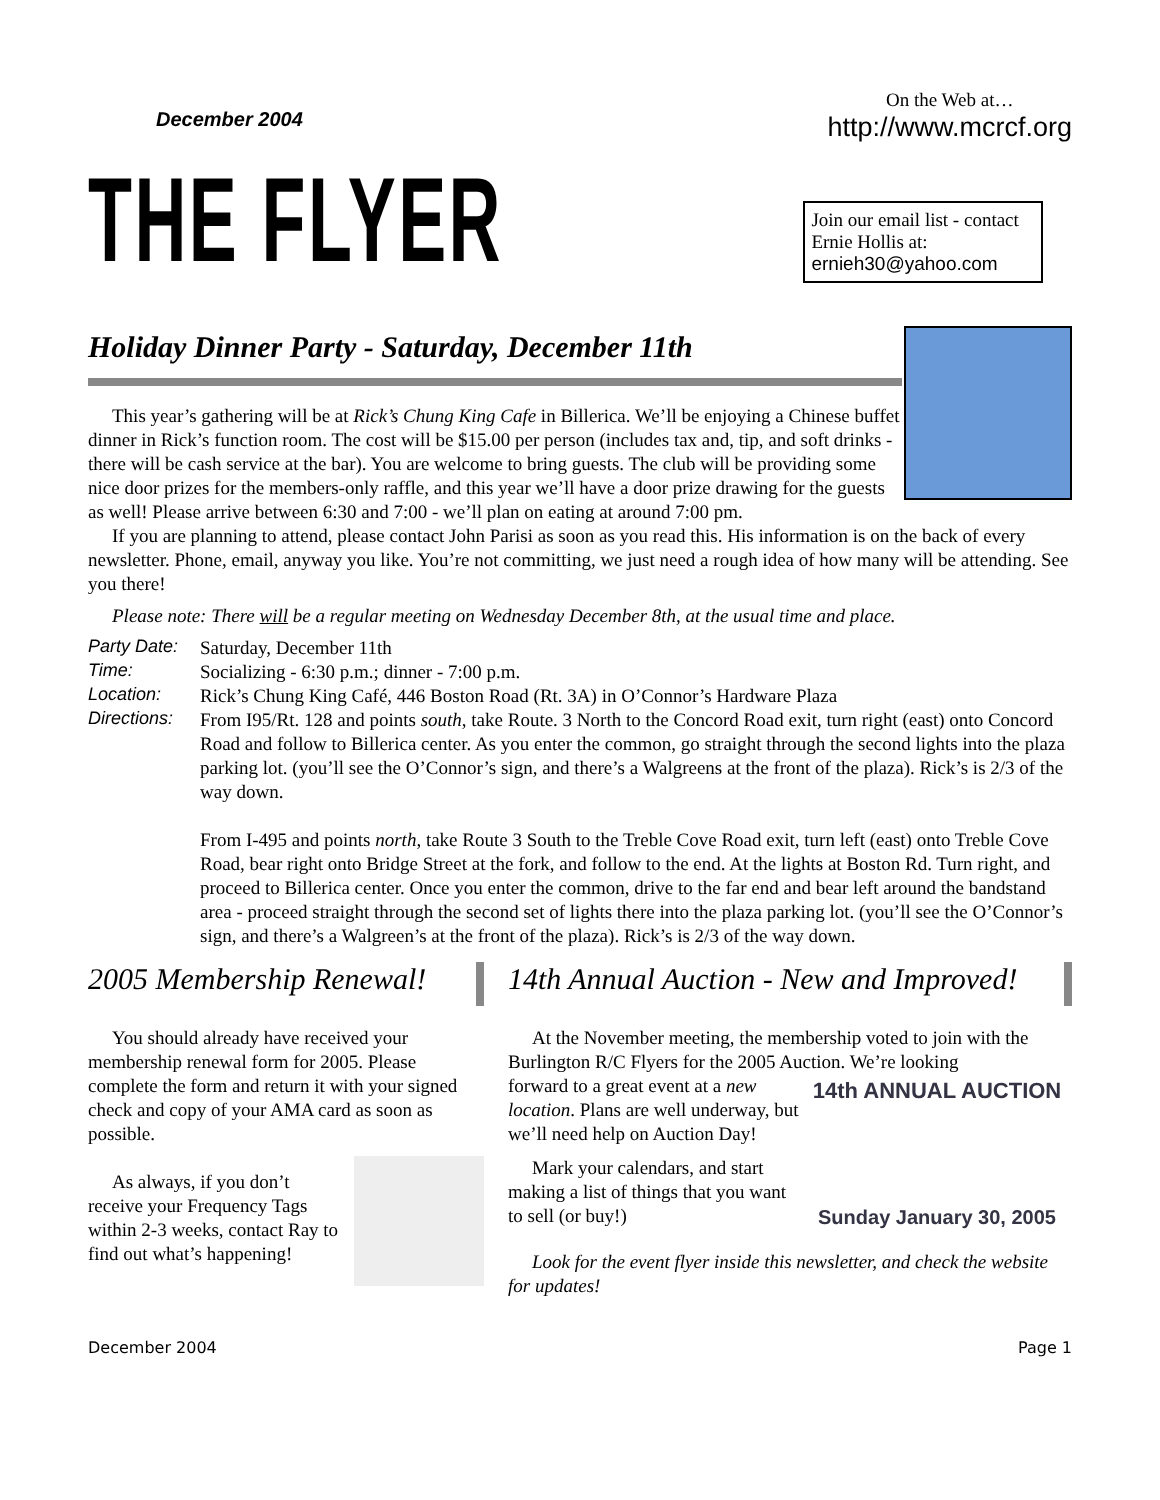December 2004
THE FLYER
On the Web at…
http://www.mcrcf.org
Join our email list - contact Ernie Hollis at:
ernieh30@yahoo.com
Holiday Dinner Party - Saturday, December 11th
This year’s gathering will be at Rick’s Chung King Cafe in Billerica. We’ll be enjoying a Chinese buffet dinner in Rick’s function room. The cost will be $15.00 per person (includes tax and, tip, and soft drinks - there will be cash service at the bar). You are welcome to bring guests. The club will be providing some nice door prizes for the members-only raffle, and this year we’ll have a door prize drawing for the guests as well! Please arrive between 6:30 and 7:00 - we’ll plan on eating at around 7:00 pm.
If you are planning to attend, please contact John Parisi as soon as you read this. His information is on the back of every newsletter. Phone, email, anyway you like. You’re not committing, we just need a rough idea of how many will be attending. See you there!
Please note: There will be a regular meeting on Wednesday December 8th, at the usual time and place.
| Party Date: | Saturday, December 11th |
| Time: | Socializing - 6:30 p.m.; dinner - 7:00 p.m. |
| Location: | Rick’s Chung King Café, 446 Boston Road (Rt. 3A) in O’Connor’s Hardware Plaza |
| Directions: | From I95/Rt. 128 and points south , take Route. 3 North to the Concord Road exit, turn right (east) onto Concord Road and follow to Billerica center. As you enter the common, go straight through the second lights into the plaza parking lot. (you’ll see the O’Connor’s sign, and there’s a Walgreens at the front of the plaza). Rick’s is 2/3 of the way down. From I-495 and points north , take Route 3 South to the Treble Cove Road exit, turn left (east) onto Treble Cove Road, bear right onto Bridge Street at the fork, and follow to the end. At the lights at Boston Rd. Turn right, and proceed to Billerica center. Once you enter the common, drive to the far end and bear left around the bandstand area - proceed straight through the second set of lights there into the plaza parking lot. (you’ll see the O’Connor’s sign, and there’s a Walgreen’s at the front of the plaza). Rick’s is 2/3 of the way down. |
2005 Membership Renewal!
You should already have received your membership renewal form for 2005. Please complete the form and return it with your signed check and copy of your AMA card as soon as possible.
As always, if you don’t receive your Frequency Tags within 2-3 weeks, contact Ray to find out what’s happening!
14th Annual Auction - New and Improved!
At the November meeting, the membership voted to join with the Burlington R/C Flyers for the 2005 Auction. We’re looking
14th ANNUAL AUCTION
Sunday January 30, 2005
forward to a great event at a new location. Plans are well underway, but we’ll need help on Auction Day!
Mark your calendars, and start making a list of things that you want to sell (or buy!)
Look for the event flyer inside this newsletter, and check the website for updates!
December 2004 Page 1